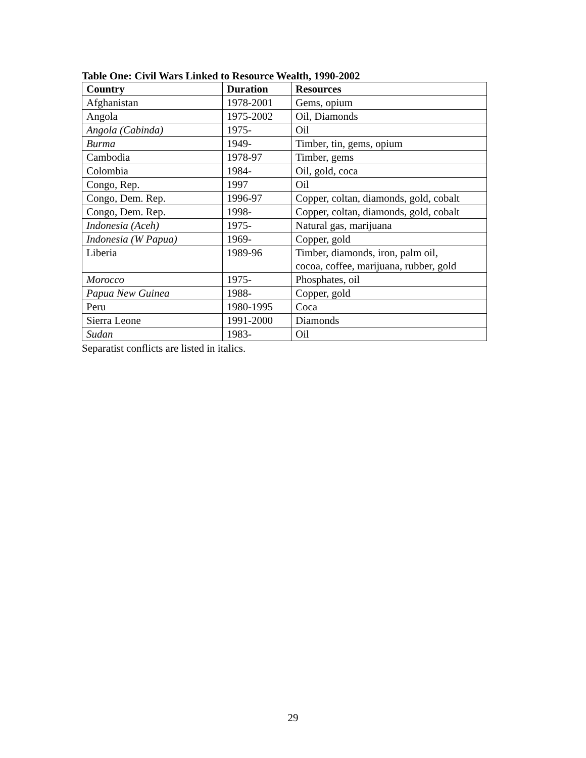Table One: Civil Wars Linked to Resource Wealth, 1990-2002
| Country | Duration | Resources |
| --- | --- | --- |
| Afghanistan | 1978-2001 | Gems, opium |
| Angola | 1975-2002 | Oil, Diamonds |
| Angola (Cabinda) | 1975- | Oil |
| Burma | 1949- | Timber, tin, gems, opium |
| Cambodia | 1978-97 | Timber, gems |
| Colombia | 1984- | Oil, gold, coca |
| Congo, Rep. | 1997 | Oil |
| Congo, Dem. Rep. | 1996-97 | Copper, coltan, diamonds, gold, cobalt |
| Congo, Dem. Rep. | 1998- | Copper, coltan, diamonds, gold, cobalt |
| Indonesia (Aceh) | 1975- | Natural gas, marijuana |
| Indonesia (W Papua) | 1969- | Copper, gold |
| Liberia | 1989-96 | Timber, diamonds, iron, palm oil, cocoa, coffee, marijuana, rubber, gold |
| Morocco | 1975- | Phosphates, oil |
| Papua New Guinea | 1988- | Copper, gold |
| Peru | 1980-1995 | Coca |
| Sierra Leone | 1991-2000 | Diamonds |
| Sudan | 1983- | Oil |
Separatist conflicts are listed in italics.
29